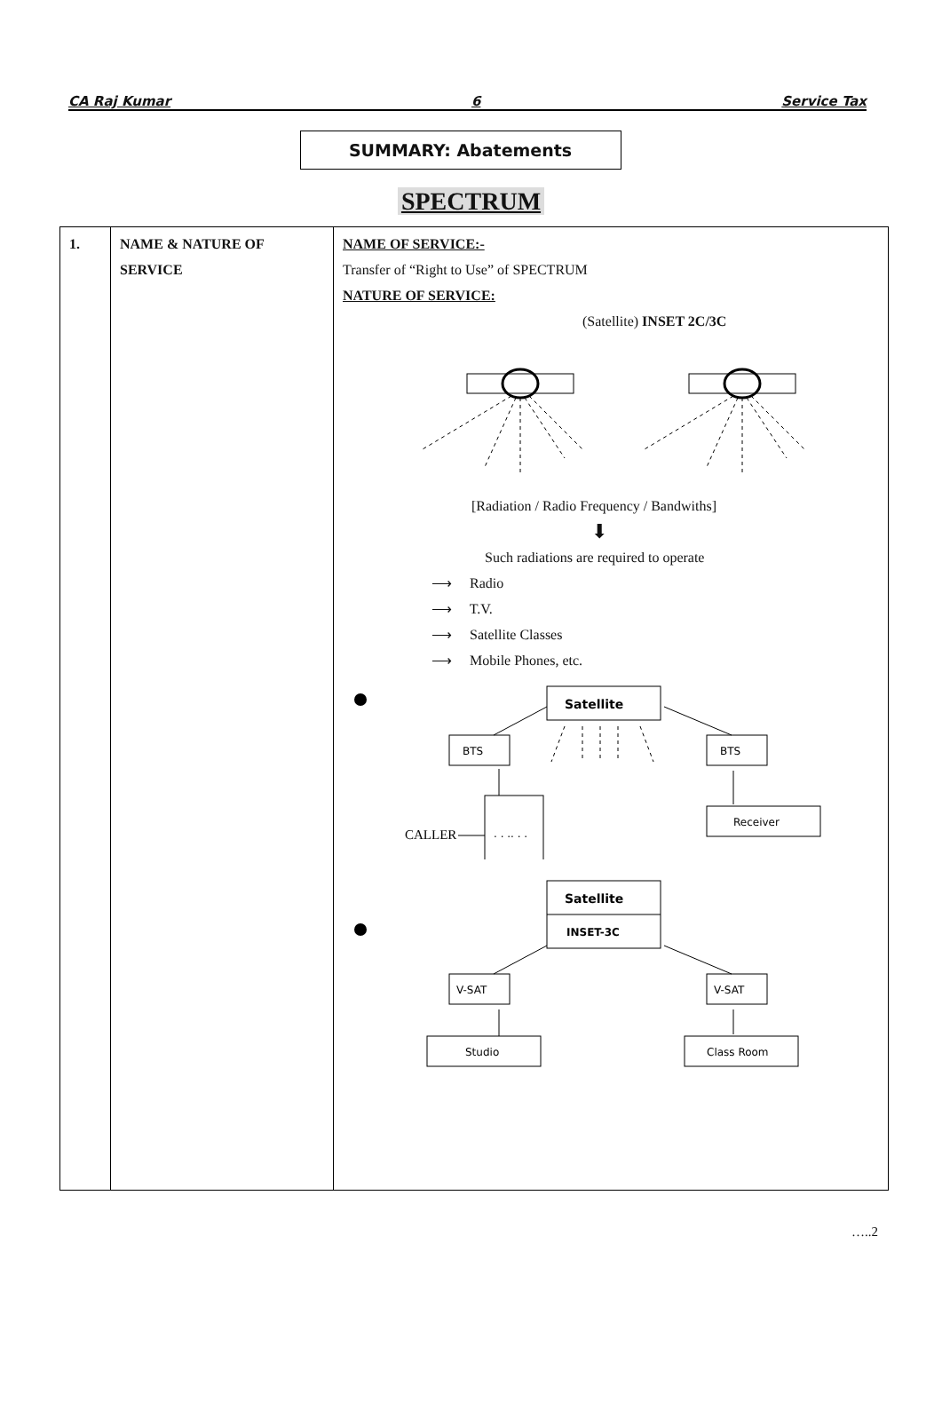CA Raj Kumar 6 Service Tax
SUMMARY: Abatements
SPECTRUM
| 1. | NAME & NATURE OF SERVICE | NAME OF SERVICE:- Transfer of “Right to Use” of SPECTRUM NATURE OF SERVICE: (Satellite) INSET 2C/3C [Radiation / Radio Frequency / Bandwiths] ⬇ Such radiations are required to operate ⟶ Radio ⟶ T.V. ⟶ Satellite Classes ⟶ Mobile Phones, etc. Satellite BTS BTS Receiver CALLER . . .. . . Satellite INSET-3C V-SAT V-SAT Studio Class Room |
…..2